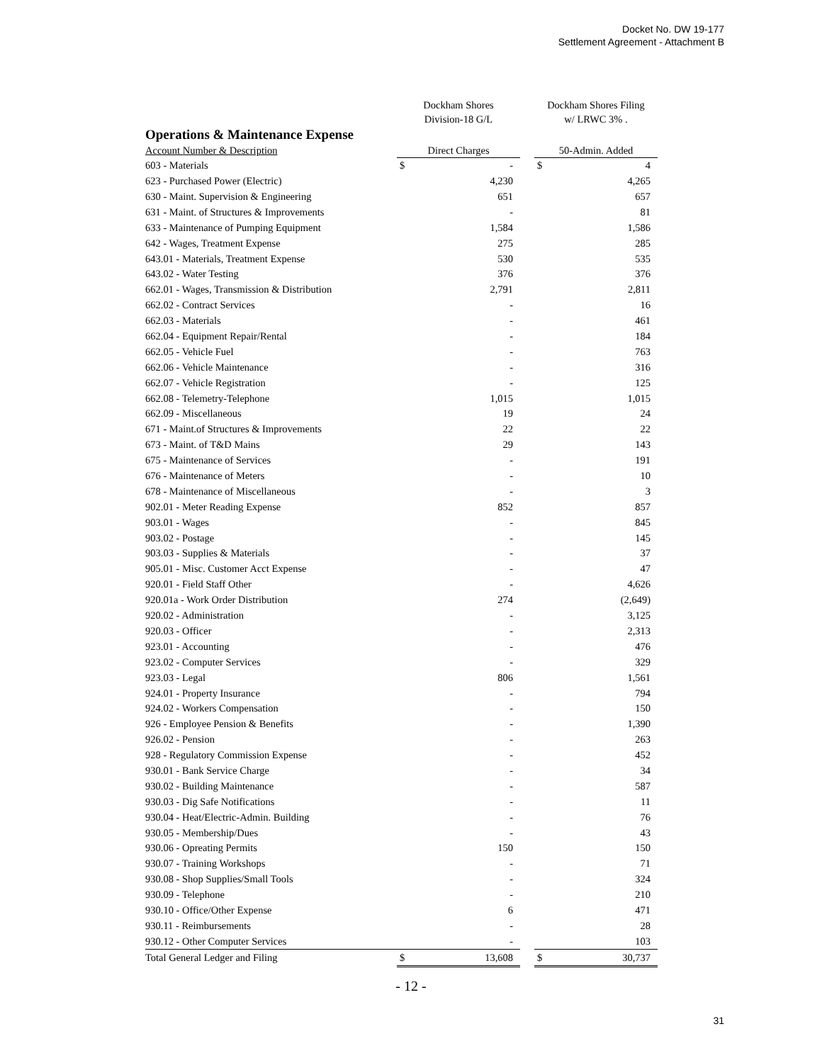Docket No. DW 19-177
Settlement Agreement - Attachment B
| Operations & Maintenance Expense | Dockham Shores Division-18 G/L | | | Dockham Shores Filing w/ LRWC 3% . | |
| --- | --- | --- | --- | --- | --- |
| Account Number & Description | Direct Charges | | | 50-Admin. Added | |
| 603 - Materials | $ | - | | $ | 4 |
| 623 - Purchased Power (Electric) | | 4,230 | | | 4,265 |
| 630 - Maint. Supervision & Engineering | | 651 | | | 657 |
| 631 - Maint. of Structures & Improvements | | - | | | 81 |
| 633 - Maintenance of Pumping Equipment | | 1,584 | | | 1,586 |
| 642 - Wages, Treatment Expense | | 275 | | | 285 |
| 643.01 - Materials, Treatment Expense | | 530 | | | 535 |
| 643.02 - Water Testing | | 376 | | | 376 |
| 662.01 - Wages, Transmission & Distribution | | 2,791 | | | 2,811 |
| 662.02 - Contract Services | | - | | | 16 |
| 662.03 - Materials | | - | | | 461 |
| 662.04 - Equipment Repair/Rental | | - | | | 184 |
| 662.05 - Vehicle Fuel | | - | | | 763 |
| 662.06 - Vehicle Maintenance | | - | | | 316 |
| 662.07 - Vehicle Registration | | - | | | 125 |
| 662.08 - Telemetry-Telephone | | 1,015 | | | 1,015 |
| 662.09 - Miscellaneous | | 19 | | | 24 |
| 671 - Maint.of Structures & Improvements | | 22 | | | 22 |
| 673 - Maint. of T&D Mains | | 29 | | | 143 |
| 675 - Maintenance of Services | | - | | | 191 |
| 676 - Maintenance of Meters | | - | | | 10 |
| 678 - Maintenance of Miscellaneous | | - | | | 3 |
| 902.01 - Meter Reading Expense | | 852 | | | 857 |
| 903.01 - Wages | | - | | | 845 |
| 903.02 - Postage | | - | | | 145 |
| 903.03 - Supplies & Materials | | - | | | 37 |
| 905.01 - Misc. Customer Acct Expense | | - | | | 47 |
| 920.01 - Field Staff Other | | - | | | 4,626 |
| 920.01a - Work Order Distribution | | 274 | | | (2,649) |
| 920.02 - Administration | | - | | | 3,125 |
| 920.03 - Officer | | - | | | 2,313 |
| 923.01 - Accounting | | - | | | 476 |
| 923.02 - Computer Services | | - | | | 329 |
| 923.03 - Legal | | 806 | | | 1,561 |
| 924.01 - Property Insurance | | - | | | 794 |
| 924.02 - Workers Compensation | | - | | | 150 |
| 926 - Employee Pension & Benefits | | - | | | 1,390 |
| 926.02 - Pension | | - | | | 263 |
| 928 - Regulatory Commission Expense | | - | | | 452 |
| 930.01 - Bank Service Charge | | - | | | 34 |
| 930.02 - Building Maintenance | | - | | | 587 |
| 930.03 - Dig Safe Notifications | | - | | | 11 |
| 930.04 - Heat/Electric-Admin. Building | | - | | | 76 |
| 930.05 - Membership/Dues | | - | | | 43 |
| 930.06 - Opreating Permits | | 150 | | | 150 |
| 930.07 - Training Workshops | | - | | | 71 |
| 930.08 - Shop Supplies/Small Tools | | - | | | 324 |
| 930.09 - Telephone | | - | | | 210 |
| 930.10 - Office/Other Expense | | 6 | | | 471 |
| 930.11 - Reimbursements | | - | | | 28 |
| 930.12 - Other Computer Services | | - | | | 103 |
| Total General Ledger and Filing | $ | 13,608 | | $ | 30,737 |
- 12 -
31